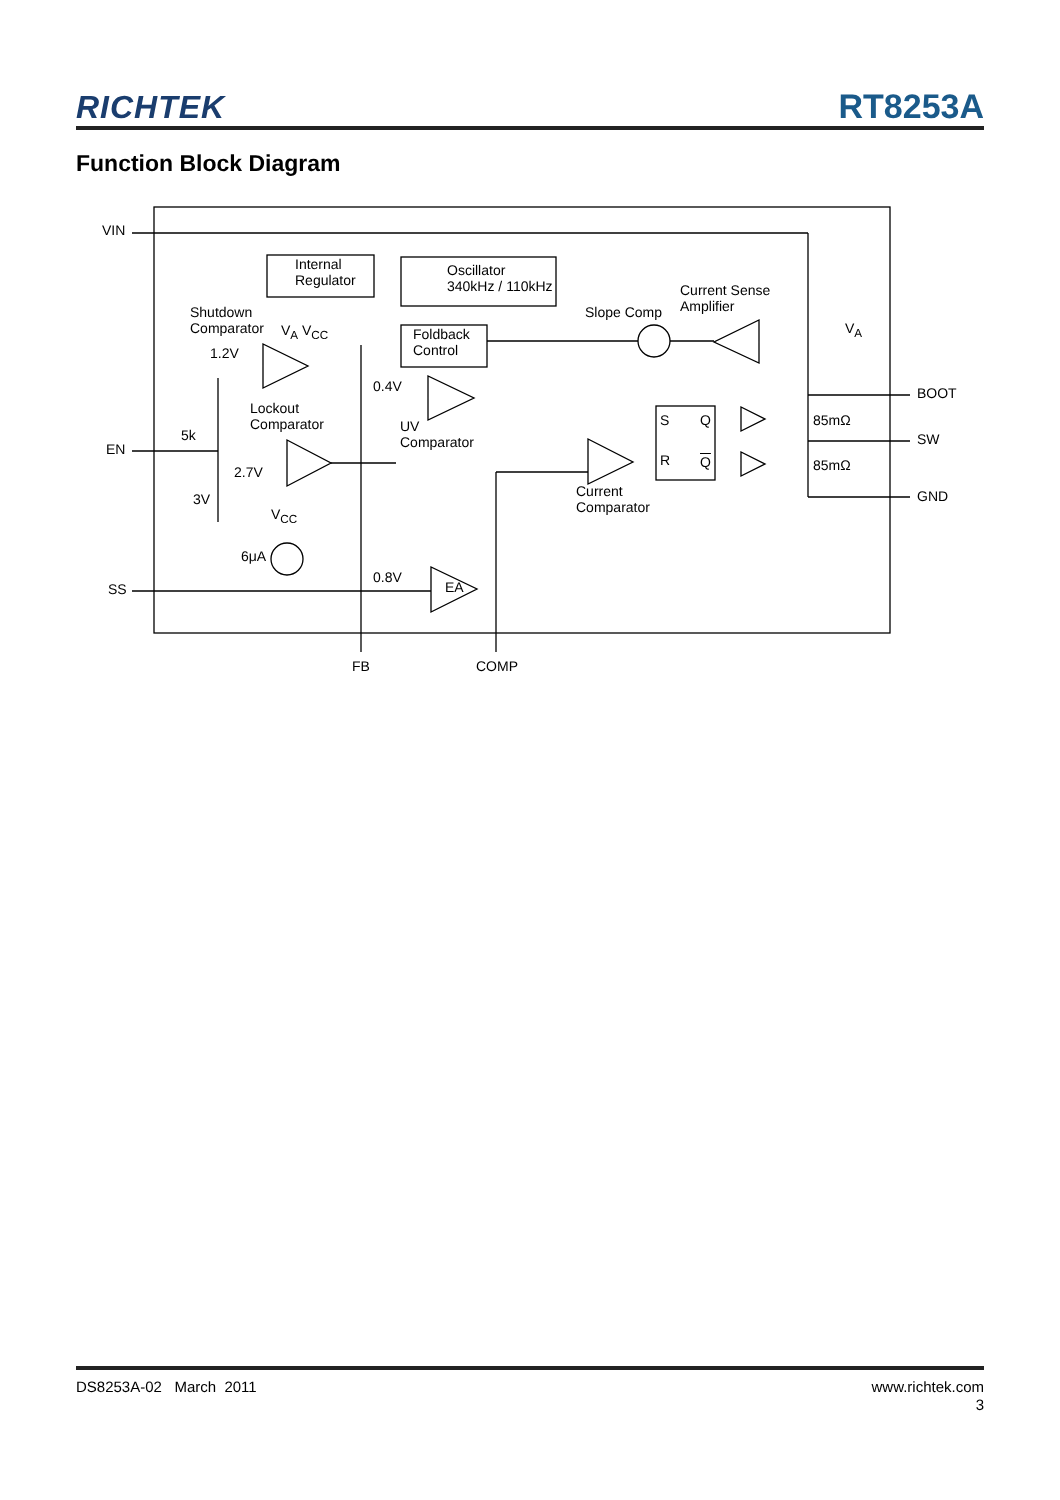RICHTEK
RT8253A
Function Block Diagram
VIN
Internal
Regulator
Oscillator
340kHz / 110kHz Current Sense
Amplifier Slope Comp Shutdown
Comparator V<sub>A</sub> V<sub>CC</sub> V<sub>A</sub> Foldback
Control 1.2V
0.4V BOOT
Lockout
Comparator S Q 85mΩ UV
Comparator 5k SW
EN
R Q 85mΩ 2.7V
Current
Comparator
GND 3V
V<sub>CC</sub>
6μA
0.8V
EA SS
FB COMP
DS8253A-02 March 2011 www.richtek.com
3